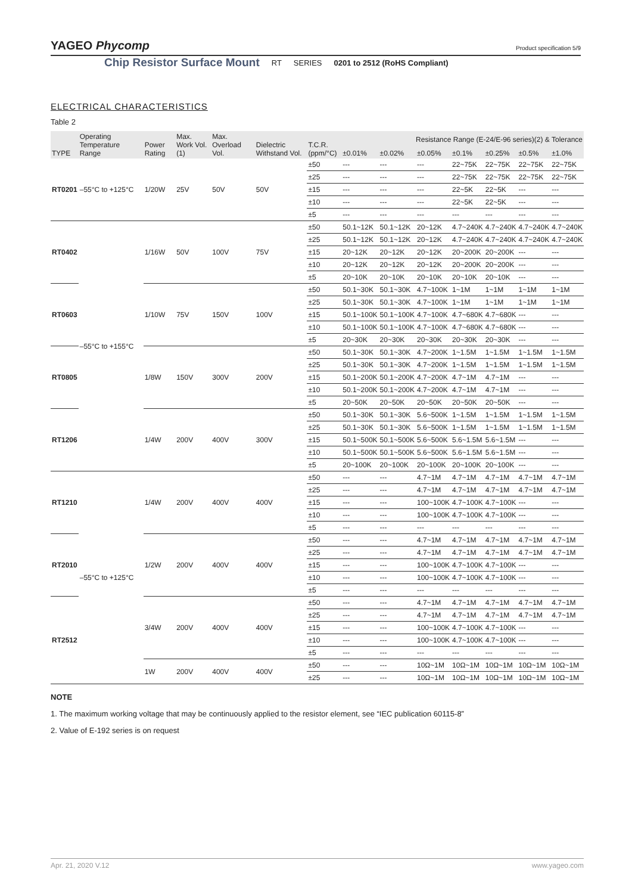YAGEO Phycomp
Product specification 5/9
Chip Resistor Surface Mount RT SERIES 0201 to 2512 (RoHS Compliant)
ELECTRICAL CHARACTERISTICS
Table 2
| TYPE | Operating Temperature Range | Power Rating | Max. Work Vol. (1) | Max. Overload Vol. | Dielectric Withstand Vol. | T.C.R. (ppm/°C) | Resistance Range (E-24/E-96 series)(2) & Tolerance | | | | | | |
| --- | --- | --- | --- | --- | --- | --- | --- | --- | --- | --- | --- | --- | --- |
| | | | | | | | ±0.01% | ±0.02% | ±0.05% | ±0.1% | ±0.25% | ±0.5% | ±1.0% |
| RT0201 | –55°C to +125°C | 1/20W | 25V | 50V | 50V | ±50 | --- | --- | --- | 22~75K | 22~75K | 22~75K | 22~75K |
| | | | | | | ±25 | --- | --- | --- | 22~75K | 22~75K | 22~75K | 22~75K |
| | | | | | | ±15 | --- | --- | --- | 22~5K | 22~5K | --- | --- |
| | | | | | | ±10 | --- | --- | --- | 22~5K | 22~5K | --- | --- |
| | | | | | | ±5 | --- | --- | --- | --- | --- | --- | --- |
| RT0402 | –55°C to +155°C | 1/16W | 50V | 100V | 75V | ±50 | 50.1~12K | 50.1~12K | 20~12K | 4.7~240K | 4.7~240K | 4.7~240K | 4.7~240K |
| | | | | | | ±25 | 50.1~12K | 50.1~12K | 20~12K | 4.7~240K | 4.7~240K | 4.7~240K | 4.7~240K |
| | | | | | | ±15 | 20~12K | 20~12K | 20~12K | 20~200K | 20~200K | --- | --- |
| | | | | | | ±10 | 20~12K | 20~12K | 20~12K | 20~200K | 20~200K | --- | --- |
| | | | | | | ±5 | 20~10K | 20~10K | 20~10K | 20~10K | 20~10K | --- | --- |
| RT0603 | | 1/10W | 75V | 150V | 100V | ±50 | 50.1~30K | 50.1~30K | 4.7~100K | 1~1M | 1~1M | 1~1M | 1~1M |
| | | | | | | ±25 | 50.1~30K | 50.1~30K | 4.7~100K | 1~1M | 1~1M | 1~1M | 1~1M |
| | | | | | | ±15 | 50.1~100K | 50.1~100K | 4.7~100K | 4.7~680K | 4.7~680K | --- | --- |
| | | | | | | ±10 | 50.1~100K | 50.1~100K | 4.7~100K | 4.7~680K | 4.7~680K | --- | --- |
| | | | | | | ±5 | 20~30K | 20~30K | 20~30K | 20~30K | 20~30K | --- | --- |
| RT0805 | | 1/8W | 150V | 300V | 200V | ±50 | 50.1~30K | 50.1~30K | 4.7~200K | 1~1.5M | 1~1.5M | 1~1.5M | 1~1.5M |
| | | | | | | ±25 | 50.1~30K | 50.1~30K | 4.7~200K | 1~1.5M | 1~1.5M | 1~1.5M | 1~1.5M |
| | | | | | | ±15 | 50.1~200K | 50.1~200K | 4.7~200K | 4.7~1M | 4.7~1M | --- | --- |
| | | | | | | ±10 | 50.1~200K | 50.1~200K | 4.7~200K | 4.7~1M | 4.7~1M | --- | --- |
| | | | | | | ±5 | 20~50K | 20~50K | 20~50K | 20~50K | 20~50K | --- | --- |
| RT1206 | | 1/4W | 200V | 400V | 300V | ±50 | 50.1~30K | 50.1~30K | 5.6~500K | 1~1.5M | 1~1.5M | 1~1.5M | 1~1.5M |
| | | | | | | ±25 | 50.1~30K | 50.1~30K | 5.6~500K | 1~1.5M | 1~1.5M | 1~1.5M | 1~1.5M |
| | | | | | | ±15 | 50.1~500K | 50.1~500K | 5.6~500K | 5.6~1.5M | 5.6~1.5M | --- | --- |
| | | | | | | ±10 | 50.1~500K | 50.1~500K | 5.6~500K | 5.6~1.5M | 5.6~1.5M | --- | --- |
| | | | | | | ±5 | 20~100K | 20~100K | 20~100K | 20~100K | 20~100K | --- | --- |
| RT1210 | –55°C to +125°C | 1/4W | 200V | 400V | 400V | ±50 | --- | --- | 4.7~1M | 4.7~1M | 4.7~1M | 4.7~1M | 4.7~1M |
| | | | | | | ±25 | --- | --- | 4.7~1M | 4.7~1M | 4.7~1M | 4.7~1M | 4.7~1M |
| | | | | | | ±15 | --- | --- | 100~100K | 4.7~100K | 4.7~100K | --- | --- |
| | | | | | | ±10 | --- | --- | 100~100K | 4.7~100K | 4.7~100K | --- | --- |
| | | | | | | ±5 | --- | --- | --- | --- | --- | --- | --- |
| RT2010 | | 1/2W | 200V | 400V | 400V | ±50 | --- | --- | 4.7~1M | 4.7~1M | 4.7~1M | 4.7~1M | 4.7~1M |
| | | | | | | ±25 | --- | --- | 4.7~1M | 4.7~1M | 4.7~1M | 4.7~1M | 4.7~1M |
| | | | | | | ±15 | --- | --- | 100~100K | 4.7~100K | 4.7~100K | --- | --- |
| | | | | | | ±10 | --- | --- | 100~100K | 4.7~100K | 4.7~100K | --- | --- |
| | | | | | | ±5 | --- | --- | --- | --- | --- | --- | --- |
| RT2512 | | 3/4W | 200V | 400V | 400V | ±50 | --- | --- | 4.7~1M | 4.7~1M | 4.7~1M | 4.7~1M | 4.7~1M |
| | | | | | | ±25 | --- | --- | 4.7~1M | 4.7~1M | 4.7~1M | 4.7~1M | 4.7~1M |
| | | | | | | ±15 | --- | --- | 100~100K | 4.7~100K | 4.7~100K | --- | --- |
| | | | | | | ±10 | --- | --- | 100~100K | 4.7~100K | 4.7~100K | --- | --- |
| | | | | | | ±5 | --- | --- | --- | --- | --- | --- | --- |
| | | 1W | 200V | 400V | 400V | ±50 | --- | --- | 10Ω~1M | 10Ω~1M | 10Ω~1M | 10Ω~1M | 10Ω~1M |
| | | | | | | ±25 | --- | --- | 10Ω~1M | 10Ω~1M | 10Ω~1M | 10Ω~1M | 10Ω~1M |
NOTE
1. The maximum working voltage that may be continuously applied to the resistor element, see “IEC publication 60115-8”
2. Value of E-192 series is on request
Apr. 21, 2020 V.12 www.yageo.com